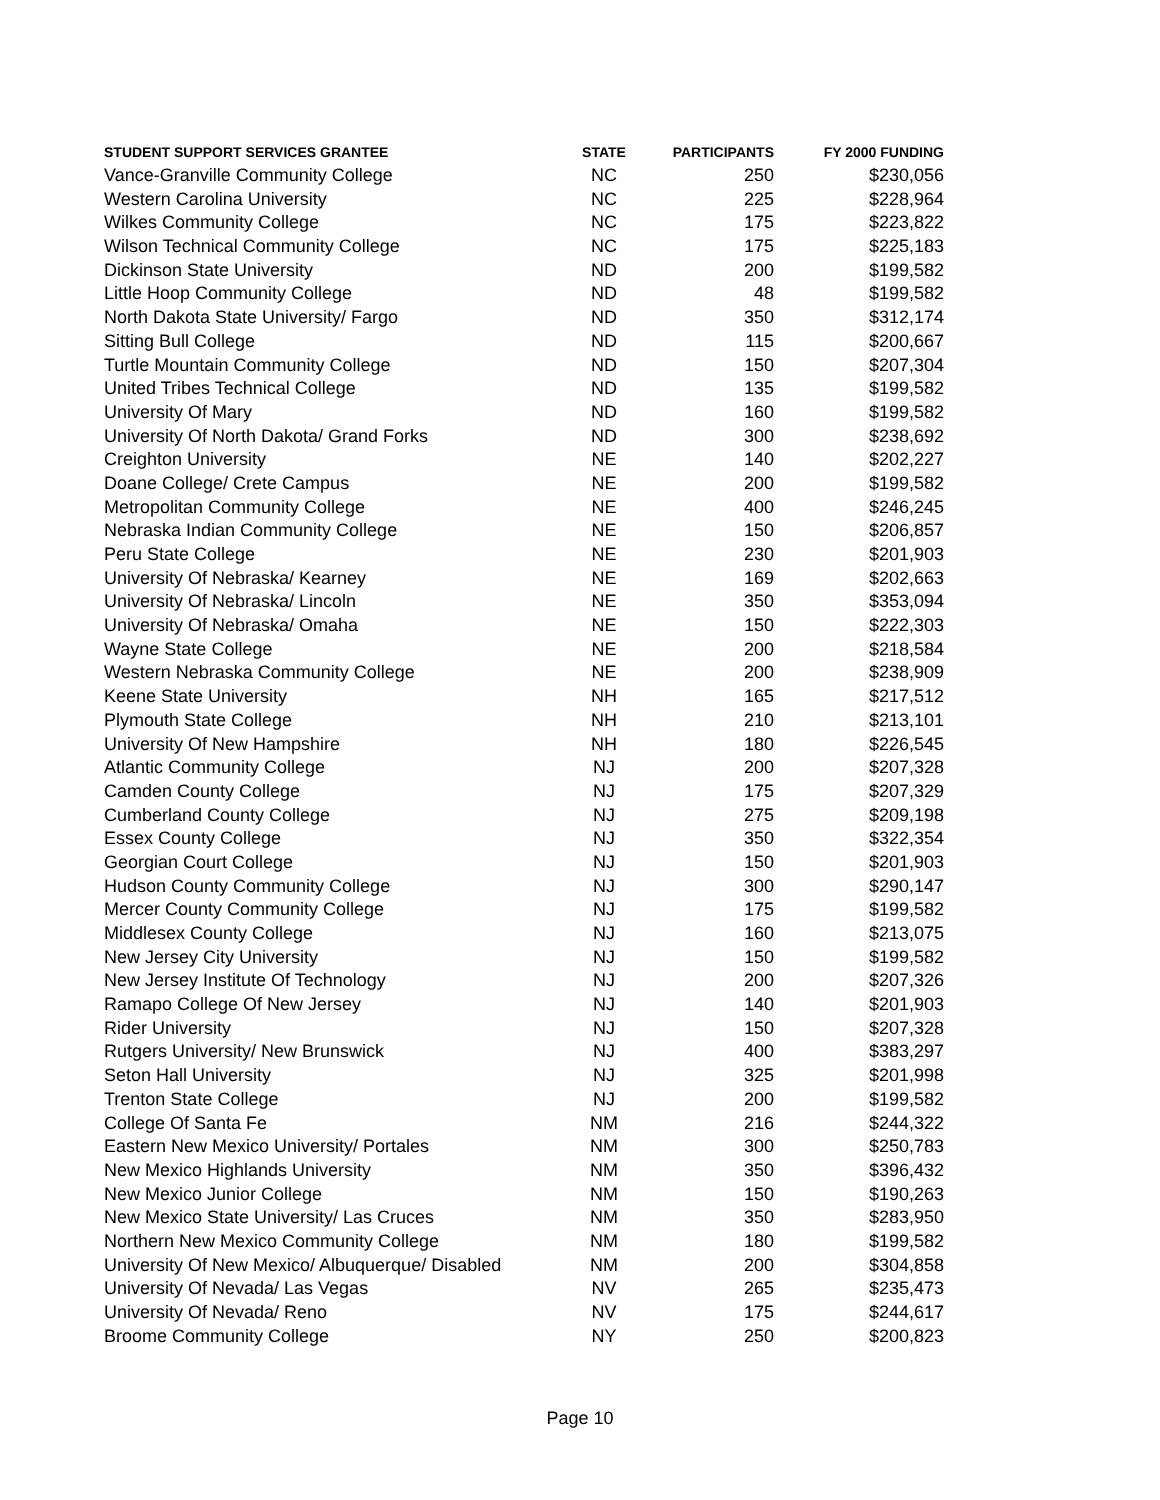| STUDENT SUPPORT SERVICES GRANTEE | STATE | PARTICIPANTS | FY 2000 FUNDING |
| --- | --- | --- | --- |
| Vance-Granville Community College | NC | 250 | $230,056 |
| Western Carolina University | NC | 225 | $228,964 |
| Wilkes Community College | NC | 175 | $223,822 |
| Wilson Technical Community College | NC | 175 | $225,183 |
| Dickinson State University | ND | 200 | $199,582 |
| Little Hoop Community College | ND | 48 | $199,582 |
| North Dakota State University/ Fargo | ND | 350 | $312,174 |
| Sitting Bull College | ND | 115 | $200,667 |
| Turtle Mountain Community College | ND | 150 | $207,304 |
| United Tribes Technical College | ND | 135 | $199,582 |
| University Of Mary | ND | 160 | $199,582 |
| University Of North Dakota/ Grand Forks | ND | 300 | $238,692 |
| Creighton University | NE | 140 | $202,227 |
| Doane College/ Crete Campus | NE | 200 | $199,582 |
| Metropolitan Community College | NE | 400 | $246,245 |
| Nebraska Indian Community College | NE | 150 | $206,857 |
| Peru State College | NE | 230 | $201,903 |
| University Of Nebraska/ Kearney | NE | 169 | $202,663 |
| University Of Nebraska/ Lincoln | NE | 350 | $353,094 |
| University Of Nebraska/ Omaha | NE | 150 | $222,303 |
| Wayne State College | NE | 200 | $218,584 |
| Western Nebraska Community College | NE | 200 | $238,909 |
| Keene State University | NH | 165 | $217,512 |
| Plymouth State College | NH | 210 | $213,101 |
| University Of New Hampshire | NH | 180 | $226,545 |
| Atlantic Community College | NJ | 200 | $207,328 |
| Camden County College | NJ | 175 | $207,329 |
| Cumberland County College | NJ | 275 | $209,198 |
| Essex County College | NJ | 350 | $322,354 |
| Georgian Court College | NJ | 150 | $201,903 |
| Hudson County Community College | NJ | 300 | $290,147 |
| Mercer County Community College | NJ | 175 | $199,582 |
| Middlesex County College | NJ | 160 | $213,075 |
| New Jersey City University | NJ | 150 | $199,582 |
| New Jersey Institute Of Technology | NJ | 200 | $207,326 |
| Ramapo College Of New Jersey | NJ | 140 | $201,903 |
| Rider University | NJ | 150 | $207,328 |
| Rutgers University/ New Brunswick | NJ | 400 | $383,297 |
| Seton Hall University | NJ | 325 | $201,998 |
| Trenton State College | NJ | 200 | $199,582 |
| College Of Santa Fe | NM | 216 | $244,322 |
| Eastern New Mexico University/ Portales | NM | 300 | $250,783 |
| New Mexico Highlands University | NM | 350 | $396,432 |
| New Mexico Junior College | NM | 150 | $190,263 |
| New Mexico State University/ Las Cruces | NM | 350 | $283,950 |
| Northern New Mexico Community College | NM | 180 | $199,582 |
| University Of New Mexico/ Albuquerque/ Disabled | NM | 200 | $304,858 |
| University Of Nevada/ Las Vegas | NV | 265 | $235,473 |
| University Of Nevada/ Reno | NV | 175 | $244,617 |
| Broome Community College | NY | 250 | $200,823 |
Page 10